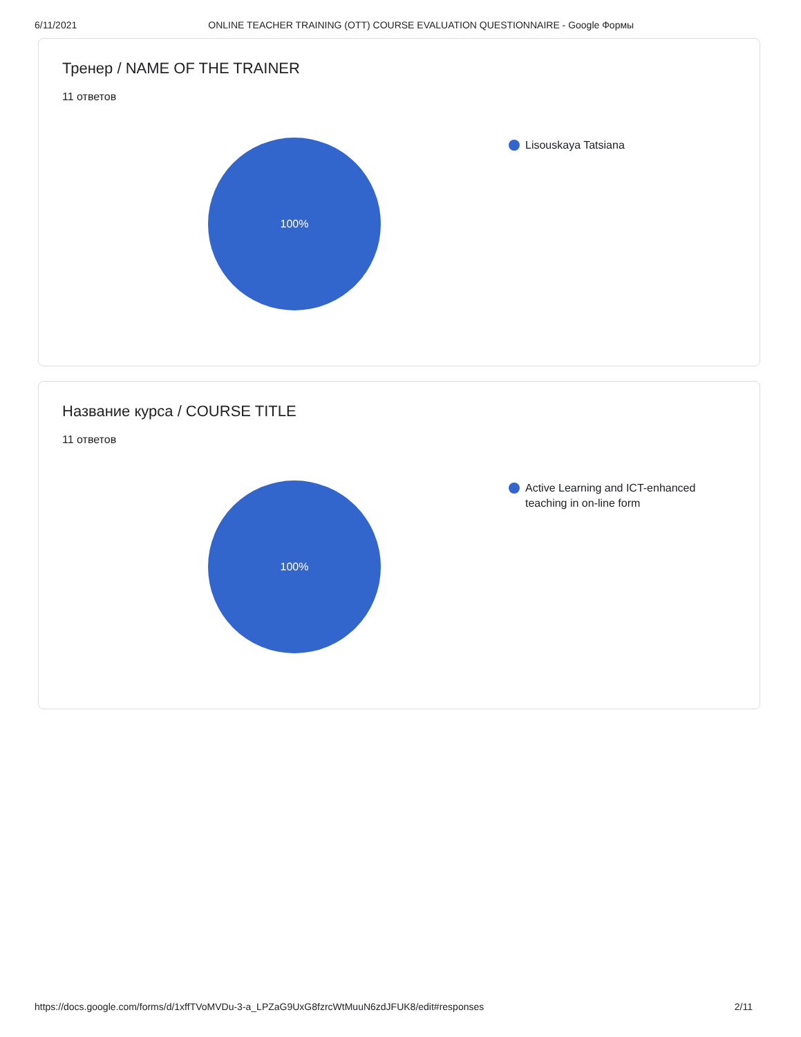6/11/2021 ONLINE TEACHER TRAINING (OTT) COURSE EVALUATION QUESTIONNAIRE - Google Формы
Тренер / NAME OF THE TRAINER
11 ответов
100% Lisouskaya Tatsiana
Название курса / COURSE TITLE
11 ответов
100%
Active Learning and ICT-enhanced teaching in on-line form
https://docs.google.com/forms/d/1xffTVoMVDu-3-a_LPZaG9UxG8fzrcWtMuuN6zdJFUK8/edit#responses 2/11